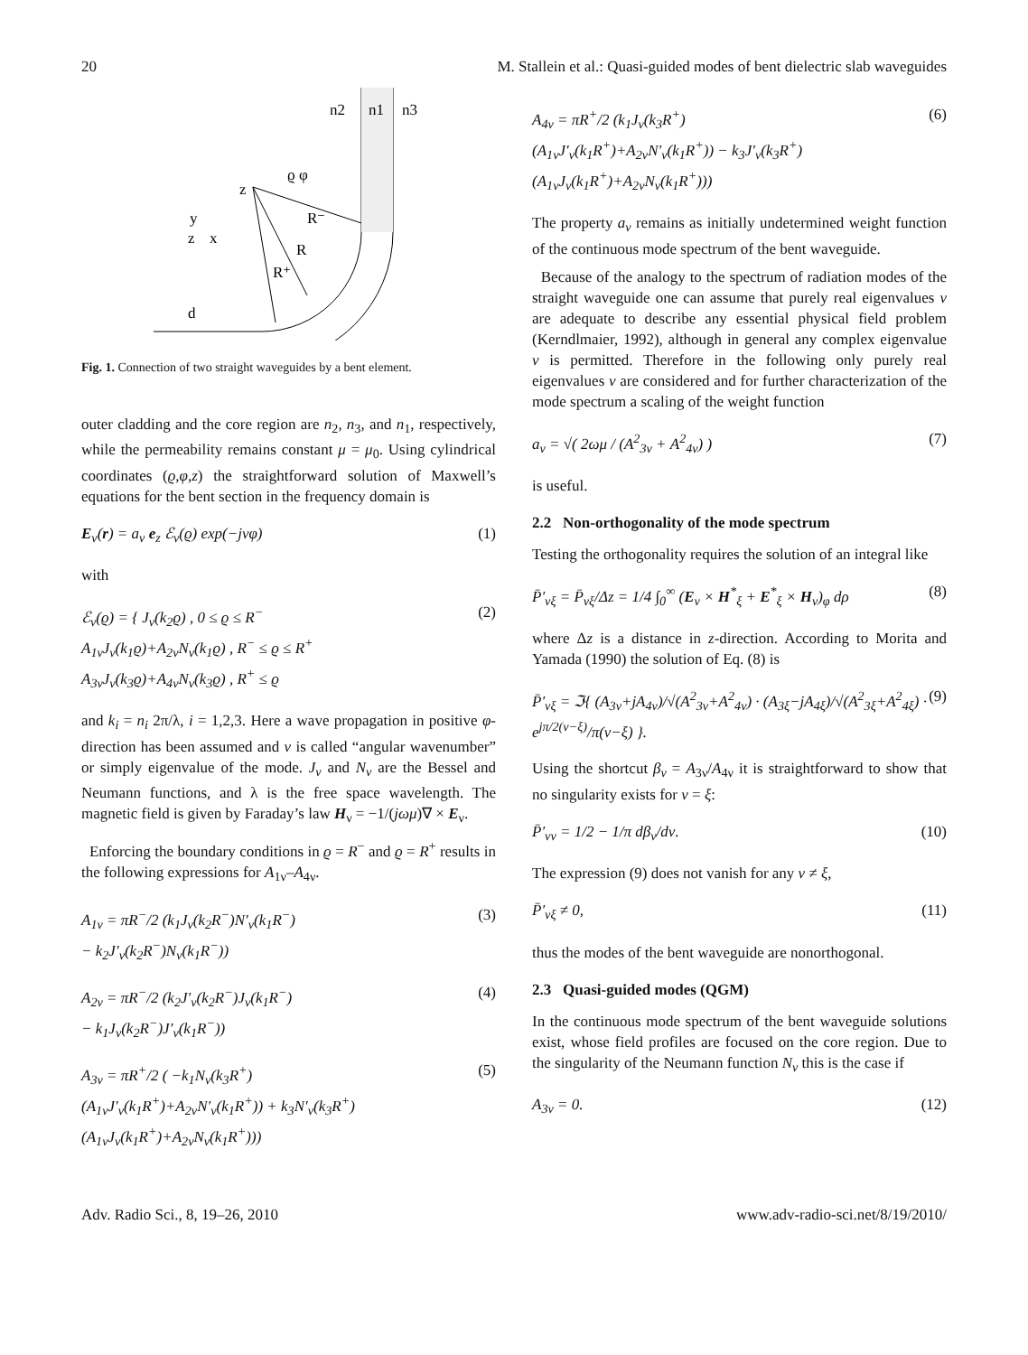20 M. Stallein et al.: Quasi-guided modes of bent dielectric slab waveguides
n2
n1
n3
z
ϱ φ
R⁻
R
R⁺
y
z
x
d
Fig. 1. Connection of two straight waveguides by a bent element.
outer cladding and the core region are n<sub>2</sub>, n<sub>3</sub>, and n<sub>1</sub>, respectively, while the permeability remains constant μ = μ<sub>0</sub>. Using cylindrical coordinates (ϱ,φ,z) the straightforward solution of Maxwell’s equations for the bent section in the frequency domain is
E<sub>ν</sub>(r) = a<sub>ν</sub> e<sub>z</sub> ℰ<sub>ν</sub>(ϱ) exp(−jνφ) (1)
with
ℰ<sub>ν</sub>(ϱ) = { J<sub>ν</sub>(k<sub>2</sub>ϱ) , 0 ≤ ϱ ≤ R<sup>−</sup>
A<sub>1ν</sub>J<sub>ν</sub>(k<sub>1</sub>ϱ)+A<sub>2ν</sub>N<sub>ν</sub>(k<sub>1</sub>ϱ) , R<sup>−</sup> ≤ ϱ ≤ R<sup>+</sup>
A<sub>3ν</sub>J<sub>ν</sub>(k<sub>3</sub>ϱ)+A<sub>4ν</sub>N<sub>ν</sub>(k<sub>3</sub>ϱ) , R<sup>+</sup> ≤ ϱ (2)
and k<sub>i</sub> = n<sub>i</sub> 2π/λ, i = 1,2,3. Here a wave propagation in positive φ-direction has been assumed and ν is called “angular wavenumber” or simply eigenvalue of the mode. J<sub>ν</sub> and N<sub>ν</sub> are the Bessel and Neumann functions, and λ is the free space wavelength. The magnetic field is given by Faraday’s law H<sub>ν</sub> = −1/(jωμ)∇ × E<sub>ν</sub>.
Enforcing the boundary conditions in ϱ = R<sup>−</sup> and ϱ = R<sup>+</sup> results in the following expressions for A<sub>1ν</sub>–A<sub>4ν</sub>.
A<sub>1ν</sub> = πR<sup>−</sup>/2 (k<sub>1</sub>J<sub>ν</sub>(k<sub>2</sub>R<sup>−</sup>)N′<sub>ν</sub>(k<sub>1</sub>R<sup>−</sup>)
− k<sub>2</sub>J′<sub>ν</sub>(k<sub>2</sub>R<sup>−</sup>)N<sub>ν</sub>(k<sub>1</sub>R<sup>−</sup>)) (3)
A<sub>2ν</sub> = πR<sup>−</sup>/2 (k<sub>2</sub>J′<sub>ν</sub>(k<sub>2</sub>R<sup>−</sup>)J<sub>ν</sub>(k<sub>1</sub>R<sup>−</sup>)
− k<sub>1</sub>J<sub>ν</sub>(k<sub>2</sub>R<sup>−</sup>)J′<sub>ν</sub>(k<sub>1</sub>R<sup>−</sup>)) (4)
A<sub>3ν</sub> = πR<sup>+</sup>/2 ( −k<sub>1</sub>N<sub>ν</sub>(k<sub>3</sub>R<sup>+</sup>)
(A<sub>1ν</sub>J′<sub>ν</sub>(k<sub>1</sub>R<sup>+</sup>)+A<sub>2ν</sub>N′<sub>ν</sub>(k<sub>1</sub>R<sup>+</sup>)) + k<sub>3</sub>N′<sub>ν</sub>(k<sub>3</sub>R<sup>+</sup>)
(A<sub>1ν</sub>J<sub>ν</sub>(k<sub>1</sub>R<sup>+</sup>)+A<sub>2ν</sub>N<sub>ν</sub>(k<sub>1</sub>R<sup>+</sup>))) (5)
A<sub>4ν</sub> = πR<sup>+</sup>/2 (k<sub>1</sub>J<sub>ν</sub>(k<sub>3</sub>R<sup>+</sup>)
(A<sub>1ν</sub>J′<sub>ν</sub>(k<sub>1</sub>R<sup>+</sup>)+A<sub>2ν</sub>N′<sub>ν</sub>(k<sub>1</sub>R<sup>+</sup>)) − k<sub>3</sub>J′<sub>ν</sub>(k<sub>3</sub>R<sup>+</sup>)
(A<sub>1ν</sub>J<sub>ν</sub>(k<sub>1</sub>R<sup>+</sup>)+A<sub>2ν</sub>N<sub>ν</sub>(k<sub>1</sub>R<sup>+</sup>))) (6)
The property a<sub>ν</sub> remains as initially undetermined weight function of the continuous mode spectrum of the bent waveguide.
Because of the analogy to the spectrum of radiation modes of the straight waveguide one can assume that purely real eigenvalues ν are adequate to describe any essential physical field problem (Kerndlmaier, 1992), although in general any complex eigenvalue ν is permitted. Therefore in the following only purely real eigenvalues ν are considered and for further characterization of the mode spectrum a scaling of the weight function
a<sub>ν</sub> = √( 2ωμ / (A<sup>2</sup><sub>3ν</sub> + A<sup>2</sup><sub>4ν</sub>) ) (7)
is useful.
2.2 Non-orthogonality of the mode spectrum
Testing the orthogonality requires the solution of an integral like
P̄′<sub>νξ</sub> = P̄<sub>νξ</sub>/Δz = 1/4 ∫<sub>0</sub><sup>∞</sup> (E<sub>ν</sub> × H<sup>*</sup><sub>ξ</sub> + E<sup>*</sup><sub>ξ</sub> × H<sub>ν</sub>)<sub>φ</sub> dρ (8)
where Δz is a distance in z-direction. According to Morita and Yamada (1990) the solution of Eq. (8) is
P̄′<sub>νξ</sub> = ℑ{ (A<sub>3ν</sub>+jA<sub>4ν</sub>)/√(A<sup>2</sup><sub>3ν</sub>+A<sup>2</sup><sub>4ν</sub>) · (A<sub>3ξ</sub>−jA<sub>4ξ</sub>)/√(A<sup>2</sup><sub>3ξ</sub>+A<sup>2</sup><sub>4ξ</sub>) · e<sup>jπ/2(ν−ξ)</sup>/π(ν−ξ) }. (9)
Using the shortcut β<sub>ν</sub> = A<sub>3ν</sub>/A<sub>4ν</sub> it is straightforward to show that no singularity exists for ν = ξ:
P̄′<sub>νν</sub> = 1/2 − 1/π dβ<sub>ν</sub>/dν. (10)
The expression (9) does not vanish for any ν ≠ ξ,
P̄′<sub>νξ</sub> ≠ 0, (11)
thus the modes of the bent waveguide are nonorthogonal.
2.3 Quasi-guided modes (QGM)
In the continuous mode spectrum of the bent waveguide solutions exist, whose field profiles are focused on the core region. Due to the singularity of the Neumann function N<sub>ν</sub> this is the case if
A<sub>3ν</sub> = 0. (12)
Adv. Radio Sci., 8, 19–26, 2010 www.adv-radio-sci.net/8/19/2010/